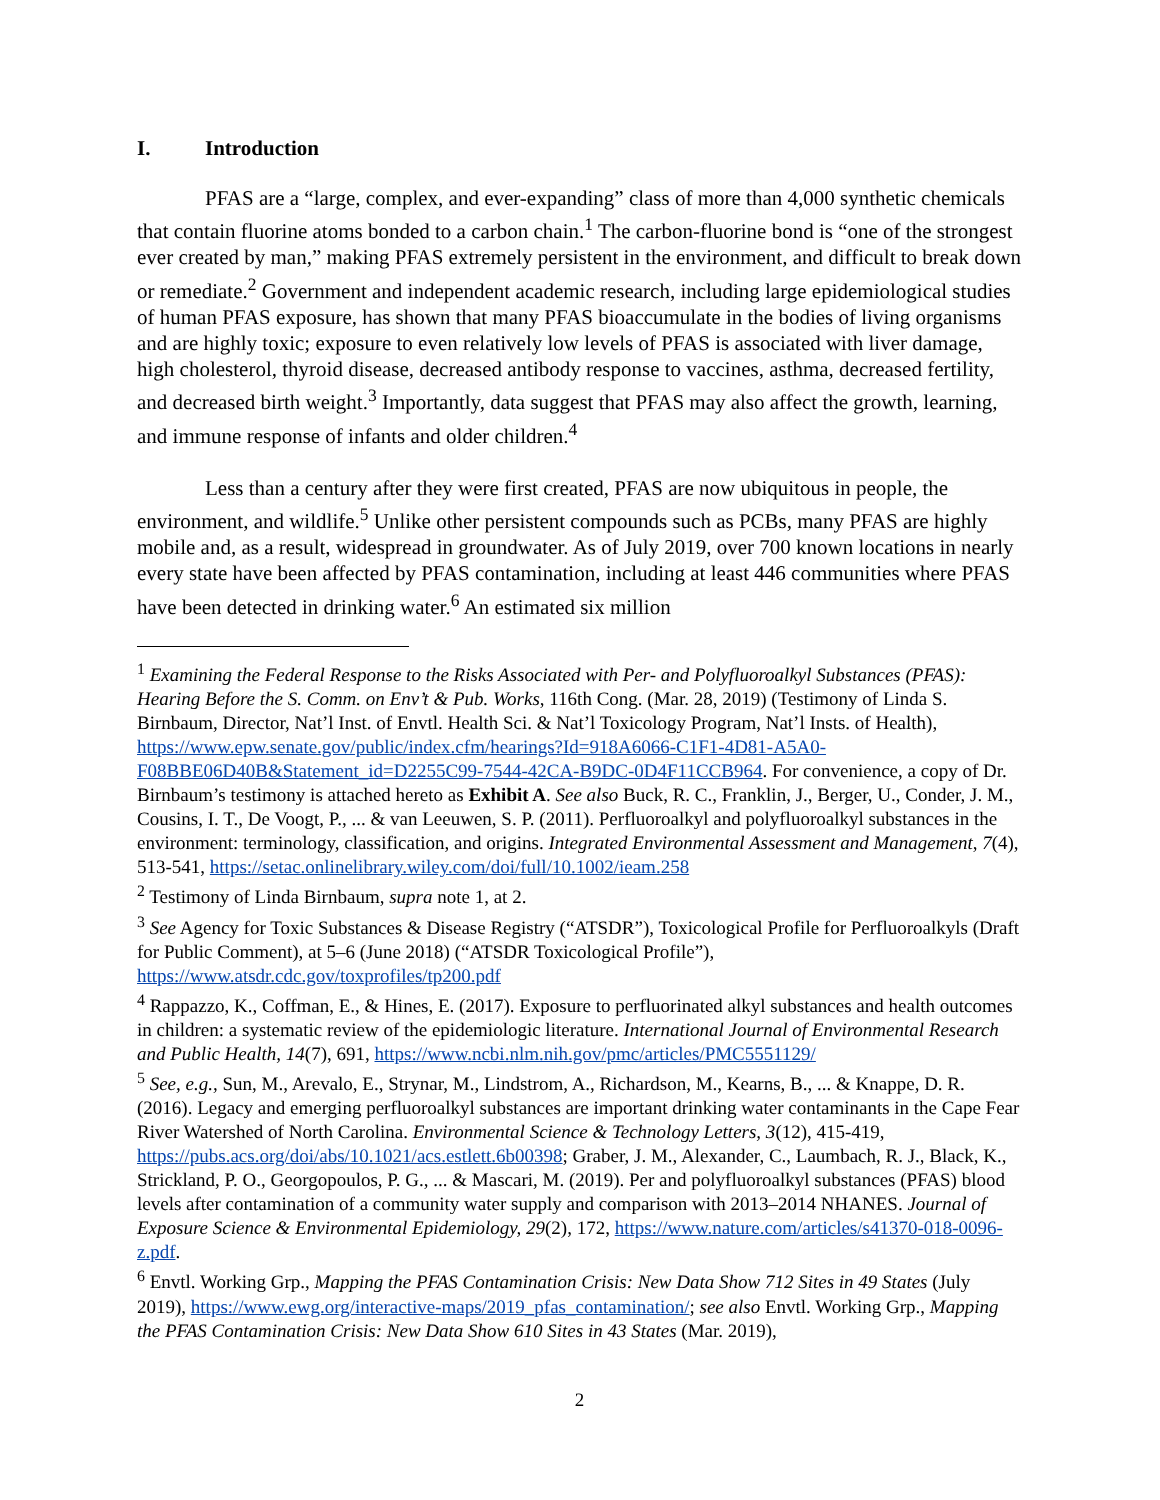I. Introduction
PFAS are a “large, complex, and ever-expanding” class of more than 4,000 synthetic chemicals that contain fluorine atoms bonded to a carbon chain.<sup>1</sup> The carbon-fluorine bond is “one of the strongest ever created by man,” making PFAS extremely persistent in the environment, and difficult to break down or remediate.<sup>2</sup> Government and independent academic research, including large epidemiological studies of human PFAS exposure, has shown that many PFAS bioaccumulate in the bodies of living organisms and are highly toxic; exposure to even relatively low levels of PFAS is associated with liver damage, high cholesterol, thyroid disease, decreased antibody response to vaccines, asthma, decreased fertility, and decreased birth weight.<sup>3</sup> Importantly, data suggest that PFAS may also affect the growth, learning, and immune response of infants and older children.<sup>4</sup>
Less than a century after they were first created, PFAS are now ubiquitous in people, the environment, and wildlife.<sup>5</sup> Unlike other persistent compounds such as PCBs, many PFAS are highly mobile and, as a result, widespread in groundwater. As of July 2019, over 700 known locations in nearly every state have been affected by PFAS contamination, including at least 446 communities where PFAS have been detected in drinking water.<sup>6</sup> An estimated six million
<sup>1</sup> Examining the Federal Response to the Risks Associated with Per- and Polyfluoroalkyl Substances (PFAS): Hearing Before the S. Comm. on Env’t & Pub. Works, 116th Cong. (Mar. 28, 2019) (Testimony of Linda S. Birnbaum, Director, Nat’l Inst. of Envtl. Health Sci. & Nat’l Toxicology Program, Nat’l Insts. of Health), https://www.epw.senate.gov/public/index.cfm/hearings?Id=918A6066-C1F1-4D81-A5A0-F08BBE06D40B&Statement_id=D2255C99-7544-42CA-B9DC-0D4F11CCB964. For convenience, a copy of Dr. Birnbaum’s testimony is attached hereto as Exhibit A. See also Buck, R. C., Franklin, J., Berger, U., Conder, J. M., Cousins, I. T., De Voogt, P., ... & van Leeuwen, S. P. (2011). Perfluoroalkyl and polyfluoroalkyl substances in the environment: terminology, classification, and origins. Integrated Environmental Assessment and Management, 7(4), 513-541, https://setac.onlinelibrary.wiley.com/doi/full/10.1002/ieam.258
<sup>2</sup> Testimony of Linda Birnbaum, supra note 1, at 2.
<sup>3</sup> See Agency for Toxic Substances & Disease Registry (“ATSDR”), Toxicological Profile for Perfluoroalkyls (Draft for Public Comment), at 5–6 (June 2018) (“ATSDR Toxicological Profile”), https://www.atsdr.cdc.gov/toxprofiles/tp200.pdf
<sup>4</sup> Rappazzo, K., Coffman, E., & Hines, E. (2017). Exposure to perfluorinated alkyl substances and health outcomes in children: a systematic review of the epidemiologic literature. International Journal of Environmental Research and Public Health, 14(7), 691, https://www.ncbi.nlm.nih.gov/pmc/articles/PMC5551129/
<sup>5</sup> See, e.g., Sun, M., Arevalo, E., Strynar, M., Lindstrom, A., Richardson, M., Kearns, B., ... & Knappe, D. R. (2016). Legacy and emerging perfluoroalkyl substances are important drinking water contaminants in the Cape Fear River Watershed of North Carolina. Environmental Science & Technology Letters, 3(12), 415-419, https://pubs.acs.org/doi/abs/10.1021/acs.estlett.6b00398; Graber, J. M., Alexander, C., Laumbach, R. J., Black, K., Strickland, P. O., Georgopoulos, P. G., ... & Mascari, M. (2019). Per and polyfluoroalkyl substances (PFAS) blood levels after contamination of a community water supply and comparison with 2013–2014 NHANES. Journal of Exposure Science & Environmental Epidemiology, 29(2), 172, https://www.nature.com/articles/s41370-018-0096-z.pdf.
<sup>6</sup> Envtl. Working Grp., Mapping the PFAS Contamination Crisis: New Data Show 712 Sites in 49 States (July 2019), https://www.ewg.org/interactive-maps/2019_pfas_contamination/; see also Envtl. Working Grp., Mapping the PFAS Contamination Crisis: New Data Show 610 Sites in 43 States (Mar. 2019),
2